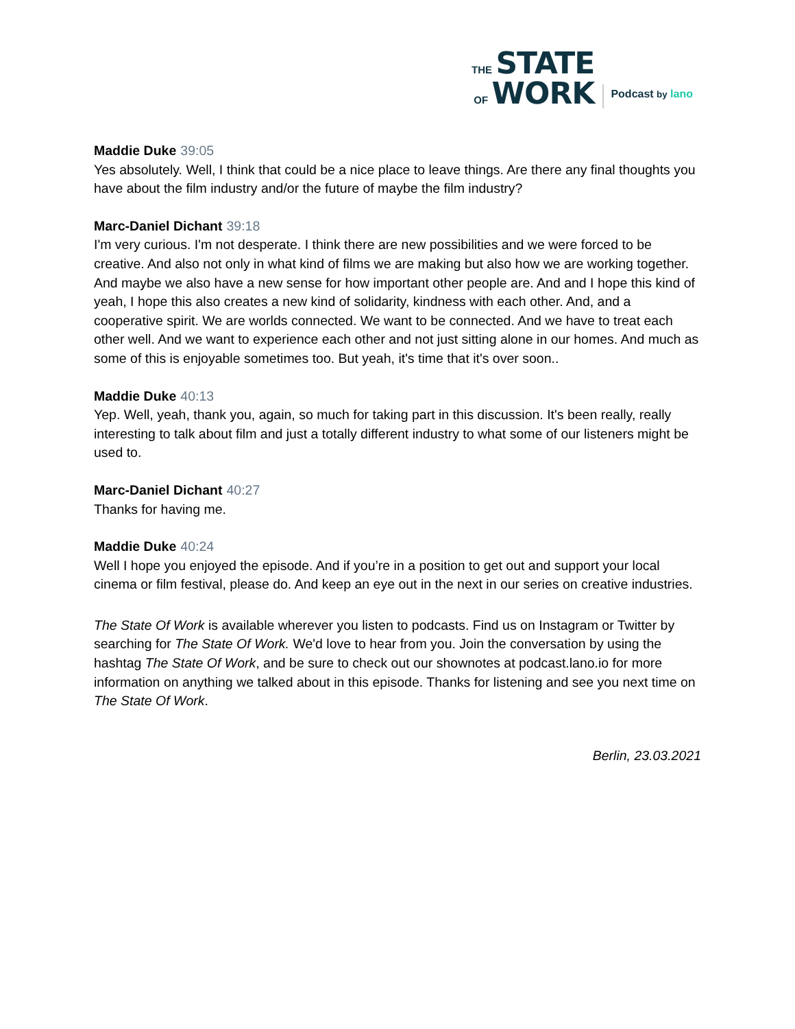THE STATE
OF WORK
Podcast by lano
Maddie Duke 39:05
Yes absolutely. Well, I think that could be a nice place to leave things. Are there any final thoughts you have about the film industry and/or the future of maybe the film industry?
Marc-Daniel Dichant 39:18
I'm very curious. I'm not desperate. I think there are new possibilities and we were forced to be creative. And also not only in what kind of films we are making but also how we are working together. And maybe we also have a new sense for how important other people are. And and I hope this kind of yeah, I hope this also creates a new kind of solidarity, kindness with each other. And, and a cooperative spirit. We are worlds connected. We want to be connected. And we have to treat each other well. And we want to experience each other and not just sitting alone in our homes. And much as some of this is enjoyable sometimes too. But yeah, it's time that it's over soon..
Maddie Duke 40:13
Yep. Well, yeah, thank you, again, so much for taking part in this discussion. It's been really, really interesting to talk about film and just a totally different industry to what some of our listeners might be used to.
Marc-Daniel Dichant 40:27
Thanks for having me.
Maddie Duke 40:24
Well I hope you enjoyed the episode. And if you’re in a position to get out and support your local cinema or film festival, please do. And keep an eye out in the next in our series on creative industries.
The State Of Work is available wherever you listen to podcasts. Find us on Instagram or Twitter by searching for The State Of Work. We'd love to hear from you. Join the conversation by using the hashtag The State Of Work, and be sure to check out our shownotes at podcast.lano.io for more information on anything we talked about in this episode. Thanks for listening and see you next time on The State Of Work.
Berlin, 23.03.2021